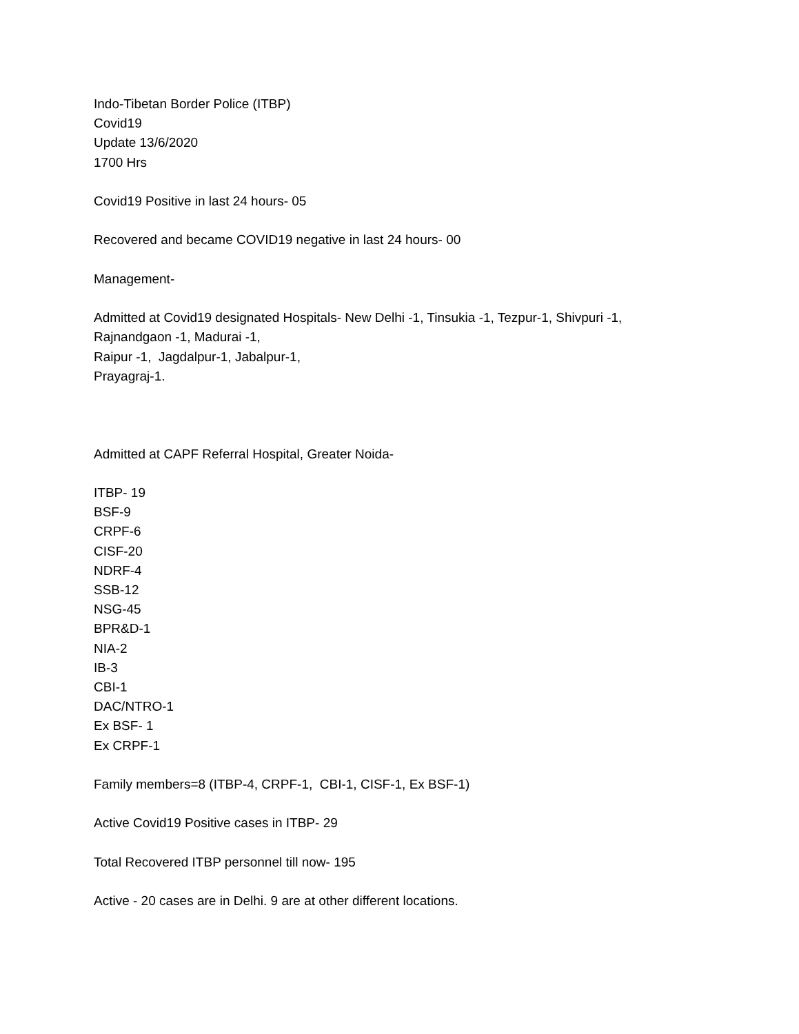Indo-Tibetan Border Police (ITBP)
Covid19
Update 13/6/2020
1700 Hrs
Covid19 Positive in last 24 hours- 05
Recovered and became COVID19 negative in last 24 hours- 00
Management-
Admitted at Covid19 designated Hospitals- New Delhi -1, Tinsukia -1, Tezpur-1, Shivpuri -1,
Rajnandgaon -1, Madurai -1,
Raipur -1, Jagdalpur-1, Jabalpur-1,
Prayagraj-1.
Admitted at CAPF Referral Hospital, Greater Noida-
ITBP- 19
BSF-9
CRPF-6
CISF-20
NDRF-4
SSB-12
NSG-45
BPR&D-1
NIA-2
IB-3
CBI-1
DAC/NTRO-1
Ex BSF- 1
Ex CRPF-1
Family members=8 (ITBP-4, CRPF-1, CBI-1, CISF-1, Ex BSF-1)
Active Covid19 Positive cases in ITBP- 29
Total Recovered ITBP personnel till now- 195
Active - 20 cases are in Delhi. 9 are at other different locations.